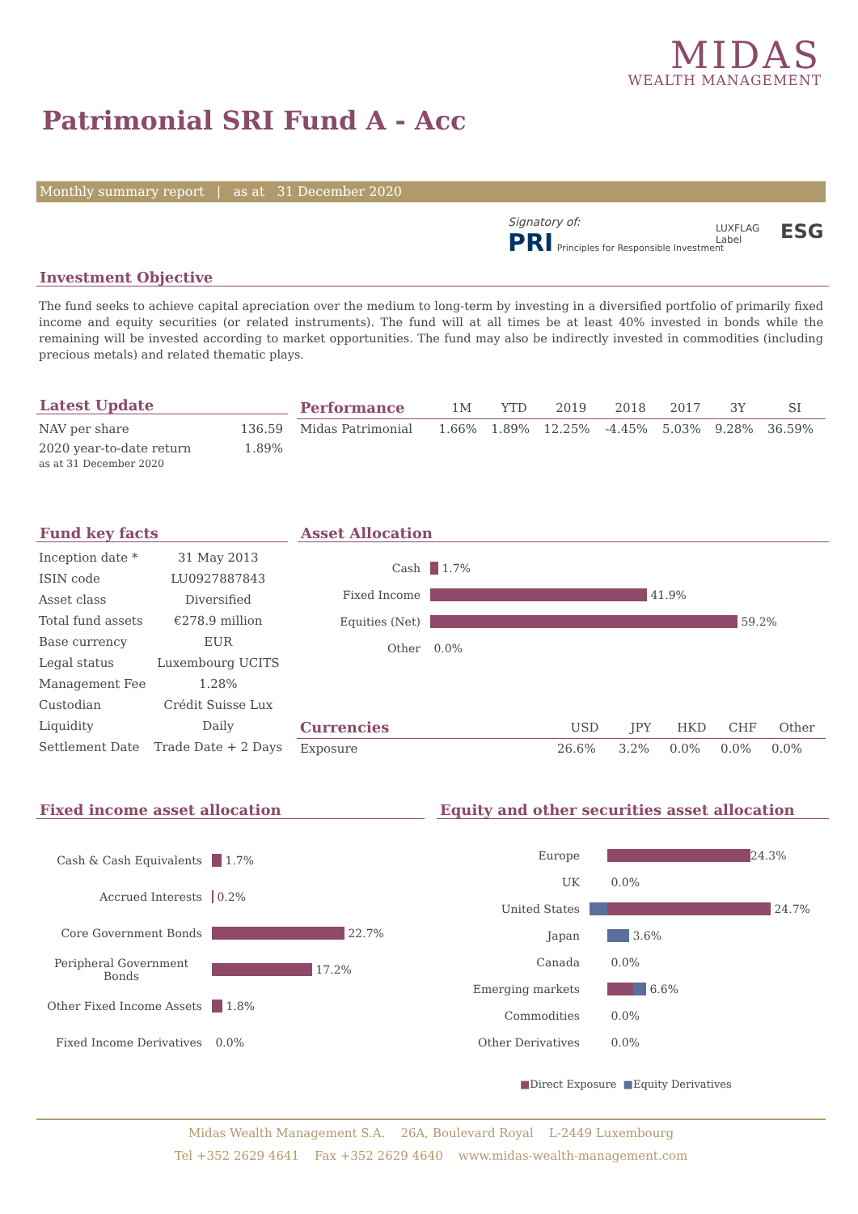MIDAS
WEALTH MANAGEMENT
Patrimonial SRI Fund A - Acc
Monthly summary report | as at 31 December 2020
Signatory of:
PRI Principles for Responsible Investment
LUXFLAG
Label
ESG
Investment Objective
The fund seeks to achieve capital apreciation over the medium to long-term by investing in a diversified portfolio of primarily fixed income and equity securities (or related instruments). The fund will at all times be at least 40% invested in bonds while the remaining will be invested according to market opportunities. The fund may also be indirectly invested in commodities (including precious metals) and related thematic plays.
Latest Update
| NAV per share | 136.59 |
| 2020 year-to-date return as at 31 December 2020 | 1.89% |
| Performance | 1M | YTD | 2019 | 2018 | 2017 | 3Y | SI |
| --- | --- | --- | --- | --- | --- | --- | --- |
| Midas Patrimonial | 1.66% | 1.89% | 12.25% | -4.45% | 5.03% | 9.28% | 36.59% |
Fund key facts
| Inception date * | 31 May 2013 |
| ISIN code | LU0927887843 |
| Asset class | Diversified |
| Total fund assets | €278.9 million |
| Base currency | EUR |
| Legal status | Luxembourg UCITS |
| Management Fee | 1.28% |
| Custodian | Crédit Suisse Lux |
| Liquidity | Daily |
| Settlement Date | Trade Date + 2 Days |
Asset Allocation
Cash 1.7%
Fixed Income 41.9%
Equities (Net) 59.2%
Other 0.0%
| Currencies | USD | JPY | HKD | CHF | Other |
| --- | --- | --- | --- | --- | --- |
| Exposure | 26.6% | 3.2% | 0.0% | 0.0% | 0.0% |
Fixed income asset allocation
Cash & Cash Equivalents 1.7%
Accrued Interests 0.2%
Core Government Bonds 22.7%
Peripheral Government Bonds 17.2%
Other Fixed Income Assets 1.8%
Fixed Income Derivatives 0.0%
Equity and other securities asset allocation
Europe 24.3%
UK 0.0%
United States 24.7%
Japan 3.6%
Canada 0.0%
Emerging markets 6.6%
Commodities 0.0%
Other Derivatives 0.0%
■Direct Exposure ■Equity Derivatives
Midas Wealth Management S.A. 26A, Boulevard Royal L-2449 Luxembourg
Tel +352 2629 4641 Fax +352 2629 4640 www.midas-wealth-management.com